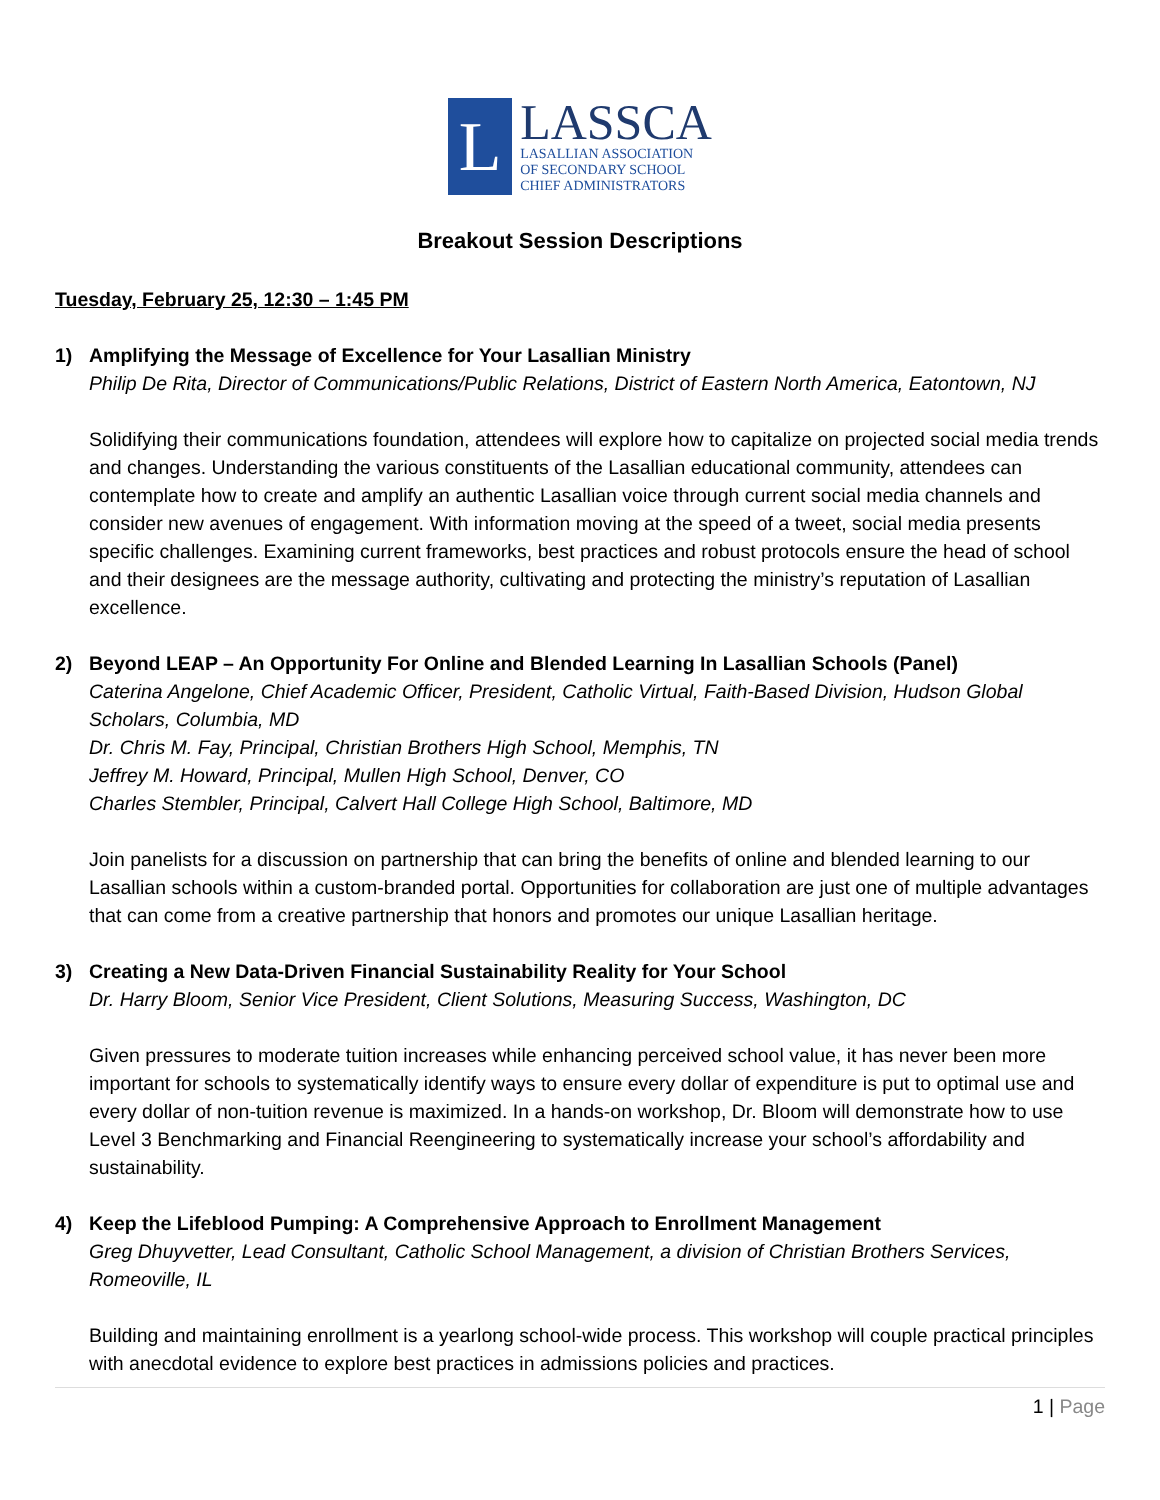L
LASSCA
LASALLIAN ASSOCIATION
OF SECONDARY SCHOOL
CHIEF ADMINISTRATORS
Breakout Session Descriptions
Tuesday, February 25, 12:30 – 1:45 PM
1) Amplifying the Message of Excellence for Your Lasallian Ministry
Philip De Rita, Director of Communications/Public Relations, District of Eastern North America, Eatontown, NJ
Solidifying their communications foundation, attendees will explore how to capitalize on projected social media trends and changes. Understanding the various constituents of the Lasallian educational community, attendees can contemplate how to create and amplify an authentic Lasallian voice through current social media channels and consider new avenues of engagement. With information moving at the speed of a tweet, social media presents specific challenges. Examining current frameworks, best practices and robust protocols ensure the head of school and their designees are the message authority, cultivating and protecting the ministry’s reputation of Lasallian excellence.
2) Beyond LEAP – An Opportunity For Online and Blended Learning In Lasallian Schools (Panel)
Caterina Angelone, Chief Academic Officer, President, Catholic Virtual, Faith-Based Division, Hudson Global Scholars, Columbia, MD
Dr. Chris M. Fay, Principal, Christian Brothers High School, Memphis, TN
Jeffrey M. Howard, Principal, Mullen High School, Denver, CO
Charles Stembler, Principal, Calvert Hall College High School, Baltimore, MD
Join panelists for a discussion on partnership that can bring the benefits of online and blended learning to our Lasallian schools within a custom-branded portal. Opportunities for collaboration are just one of multiple advantages that can come from a creative partnership that honors and promotes our unique Lasallian heritage.
3) Creating a New Data-Driven Financial Sustainability Reality for Your School
Dr. Harry Bloom, Senior Vice President, Client Solutions, Measuring Success, Washington, DC
Given pressures to moderate tuition increases while enhancing perceived school value, it has never been more important for schools to systematically identify ways to ensure every dollar of expenditure is put to optimal use and every dollar of non-tuition revenue is maximized. In a hands-on workshop, Dr. Bloom will demonstrate how to use Level 3 Benchmarking and Financial Reengineering to systematically increase your school’s affordability and sustainability.
4) Keep the Lifeblood Pumping: A Comprehensive Approach to Enrollment Management
Greg Dhuyvetter, Lead Consultant, Catholic School Management, a division of Christian Brothers Services, Romeoville, IL
Building and maintaining enrollment is a yearlong school-wide process. This workshop will couple practical principles with anecdotal evidence to explore best practices in admissions policies and practices.
1 | Page